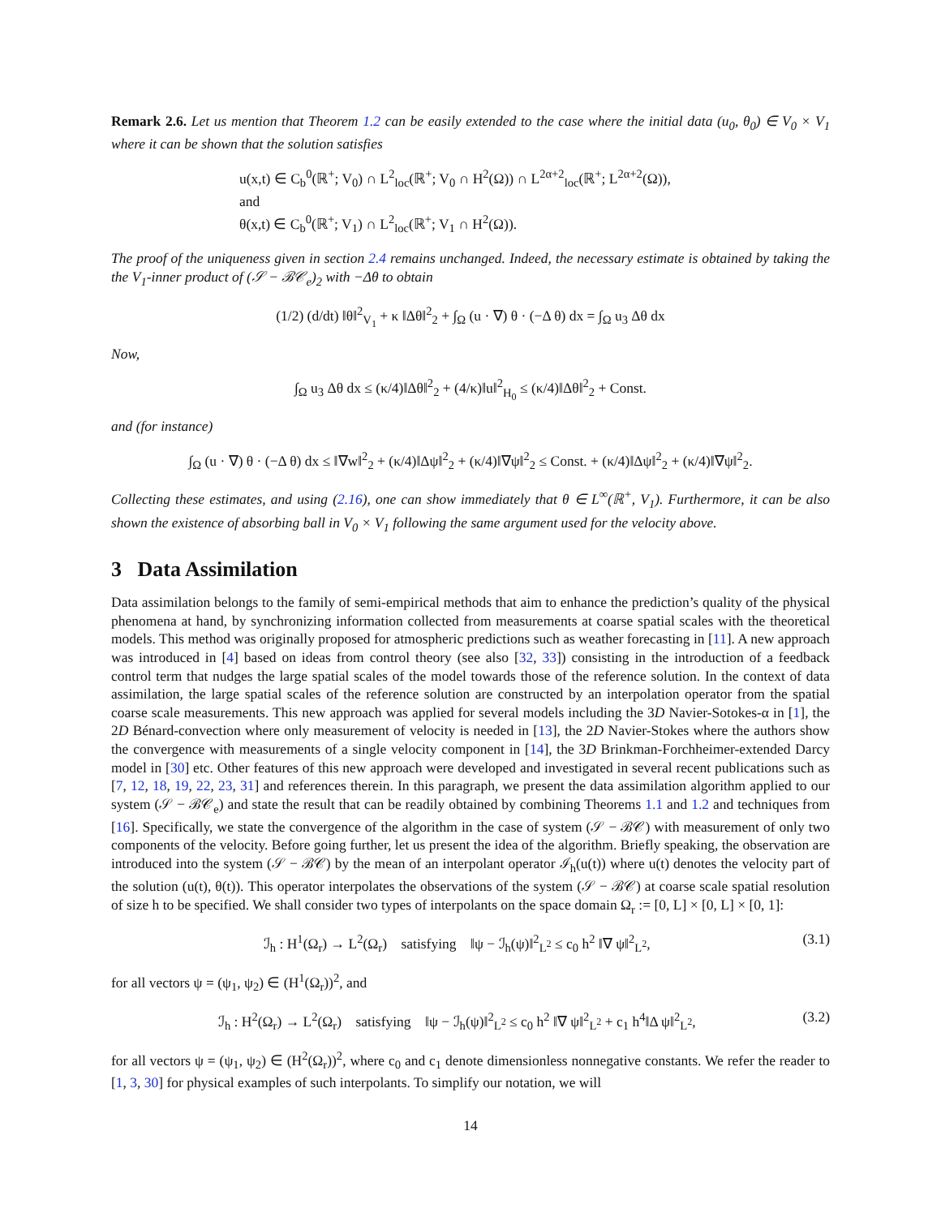Remark 2.6. Let us mention that Theorem 1.2 can be easily extended to the case where the initial data (u<sub>0</sub>, θ<sub>0</sub>) ∈ V<sub>0</sub> × V<sub>1</sub> where it can be shown that the solution satisfies
u(x,t) ∈ C<sub>b</sub><sup>0</sup>(ℝ<sup>+</sup>; V<sub>0</sub>) ∩ L<sup>2</sup><sub>loc</sub>(ℝ<sup>+</sup>; V<sub>0</sub> ∩ H<sup>2</sup>(Ω)) ∩ L<sup>2α+2</sup><sub>loc</sub>(ℝ<sup>+</sup>; L<sup>2α+2</sup>(Ω)),
and
θ(x,t) ∈ C<sub>b</sub><sup>0</sup>(ℝ<sup>+</sup>; V<sub>1</sub>) ∩ L<sup>2</sup><sub>loc</sub>(ℝ<sup>+</sup>; V<sub>1</sub> ∩ H<sup>2</sup>(Ω)).
The proof of the uniqueness given in section 2.4 remains unchanged. Indeed, the necessary estimate is obtained by taking the the V<sub>1</sub>-inner product of (𝒮 − ℬ𝒞<sub>e</sub>)<sub>2</sub> with −Δθ to obtain
(1/2) (d/dt) ‖θ‖<sup>2</sup><sub>V<sub>1</sub></sub> + κ ‖Δθ‖<sup>2</sup><sub>2</sub> + ∫<sub>Ω</sub> (u · ∇) θ · (−Δ θ) dx = ∫<sub>Ω</sub> u<sub>3</sub> Δθ dx
Now,
∫<sub>Ω</sub> u<sub>3</sub> Δθ dx ≤ (κ/4)‖Δθ‖<sup>2</sup><sub>2</sub> + (4/κ)‖u‖<sup>2</sup><sub>H<sub>0</sub></sub> ≤ (κ/4)‖Δθ‖<sup>2</sup><sub>2</sub> + Const.
and (for instance)
∫<sub>Ω</sub> (u · ∇) θ · (−Δ θ) dx ≤ ‖∇w‖<sup>2</sup><sub>2</sub> + (κ/4)‖Δψ‖<sup>2</sup><sub>2</sub> + (κ/4)‖∇ψ‖<sup>2</sup><sub>2</sub> ≤ Const. + (κ/4)‖Δψ‖<sup>2</sup><sub>2</sub> + (κ/4)‖∇ψ‖<sup>2</sup><sub>2</sub>.
Collecting these estimates, and using (2.16), one can show immediately that θ ∈ L<sup>∞</sup>(ℝ<sup>+</sup>, V<sub>1</sub>). Furthermore, it can be also shown the existence of absorbing ball in V<sub>0</sub> × V<sub>1</sub> following the same argument used for the velocity above.
3 Data Assimilation
Data assimilation belongs to the family of semi-empirical methods that aim to enhance the prediction’s quality of the physical phenomena at hand, by synchronizing information collected from measurements at coarse spatial scales with the theoretical models. This method was originally proposed for atmospheric predictions such as weather forecasting in [11]. A new approach was introduced in [4] based on ideas from control theory (see also [32, 33]) consisting in the introduction of a feedback control term that nudges the large spatial scales of the model towards those of the reference solution. In the context of data assimilation, the large spatial scales of the reference solution are constructed by an interpolation operator from the spatial coarse scale measurements. This new approach was applied for several models including the 3D Navier-Sotokes-α in [1], the 2D Bénard-convection where only measurement of velocity is needed in [13], the 2D Navier-Stokes where the authors show the convergence with measurements of a single velocity component in [14], the 3D Brinkman-Forchheimer-extended Darcy model in [30] etc. Other features of this new approach were developed and investigated in several recent publications such as [7, 12, 18, 19, 22, 23, 31] and references therein. In this paragraph, we present the data assimilation algorithm applied to our system (𝒮 − ℬ𝒞<sub>e</sub>) and state the result that can be readily obtained by combining Theorems 1.1 and 1.2 and techniques from [16]. Specifically, we state the convergence of the algorithm in the case of system (𝒮 − ℬ𝒞) with measurement of only two components of the velocity. Before going further, let us present the idea of the algorithm. Briefly speaking, the observation are introduced into the system (𝒮 − ℬ𝒞) by the mean of an interpolant operator ℐ<sub>h</sub>(u(t)) where u(t) denotes the velocity part of the solution (u(t), θ(t)). This operator interpolates the observations of the system (𝒮 − ℬ𝒞) at coarse scale spatial resolution of size h to be specified. We shall consider two types of interpolants on the space domain Ω<sub>r</sub> := [0, L] × [0, L] × [0, 1]:
ℐ<sub>h</sub> : H<sup>1</sup>(Ω<sub>r</sub>) → L<sup>2</sup>(Ω<sub>r</sub>) satisfying ‖ψ − ℐ<sub>h</sub>(ψ)‖<sup>2</sup><sub>L<sup>2</sup></sub> ≤ c<sub>0</sub> h<sup>2</sup> ‖∇ ψ‖<sup>2</sup><sub>L<sup>2</sup></sub>, (3.1)
for all vectors ψ = (ψ<sub>1</sub>, ψ<sub>2</sub>) ∈ (H<sup>1</sup>(Ω<sub>r</sub>))<sup>2</sup>, and
ℐ<sub>h</sub> : H<sup>2</sup>(Ω<sub>r</sub>) → L<sup>2</sup>(Ω<sub>r</sub>) satisfying ‖ψ − ℐ<sub>h</sub>(ψ)‖<sup>2</sup><sub>L<sup>2</sup></sub> ≤ c<sub>0</sub> h<sup>2</sup> ‖∇ ψ‖<sup>2</sup><sub>L<sup>2</sup></sub> + c<sub>1</sub> h<sup>4</sup>‖Δ ψ‖<sup>2</sup><sub>L<sup>2</sup></sub>, (3.2)
for all vectors ψ = (ψ<sub>1</sub>, ψ<sub>2</sub>) ∈ (H<sup>2</sup>(Ω<sub>r</sub>))<sup>2</sup>, where c<sub>0</sub> and c<sub>1</sub> denote dimensionless nonnegative constants. We refer the reader to [1, 3, 30] for physical examples of such interpolants. To simplify our notation, we will
14